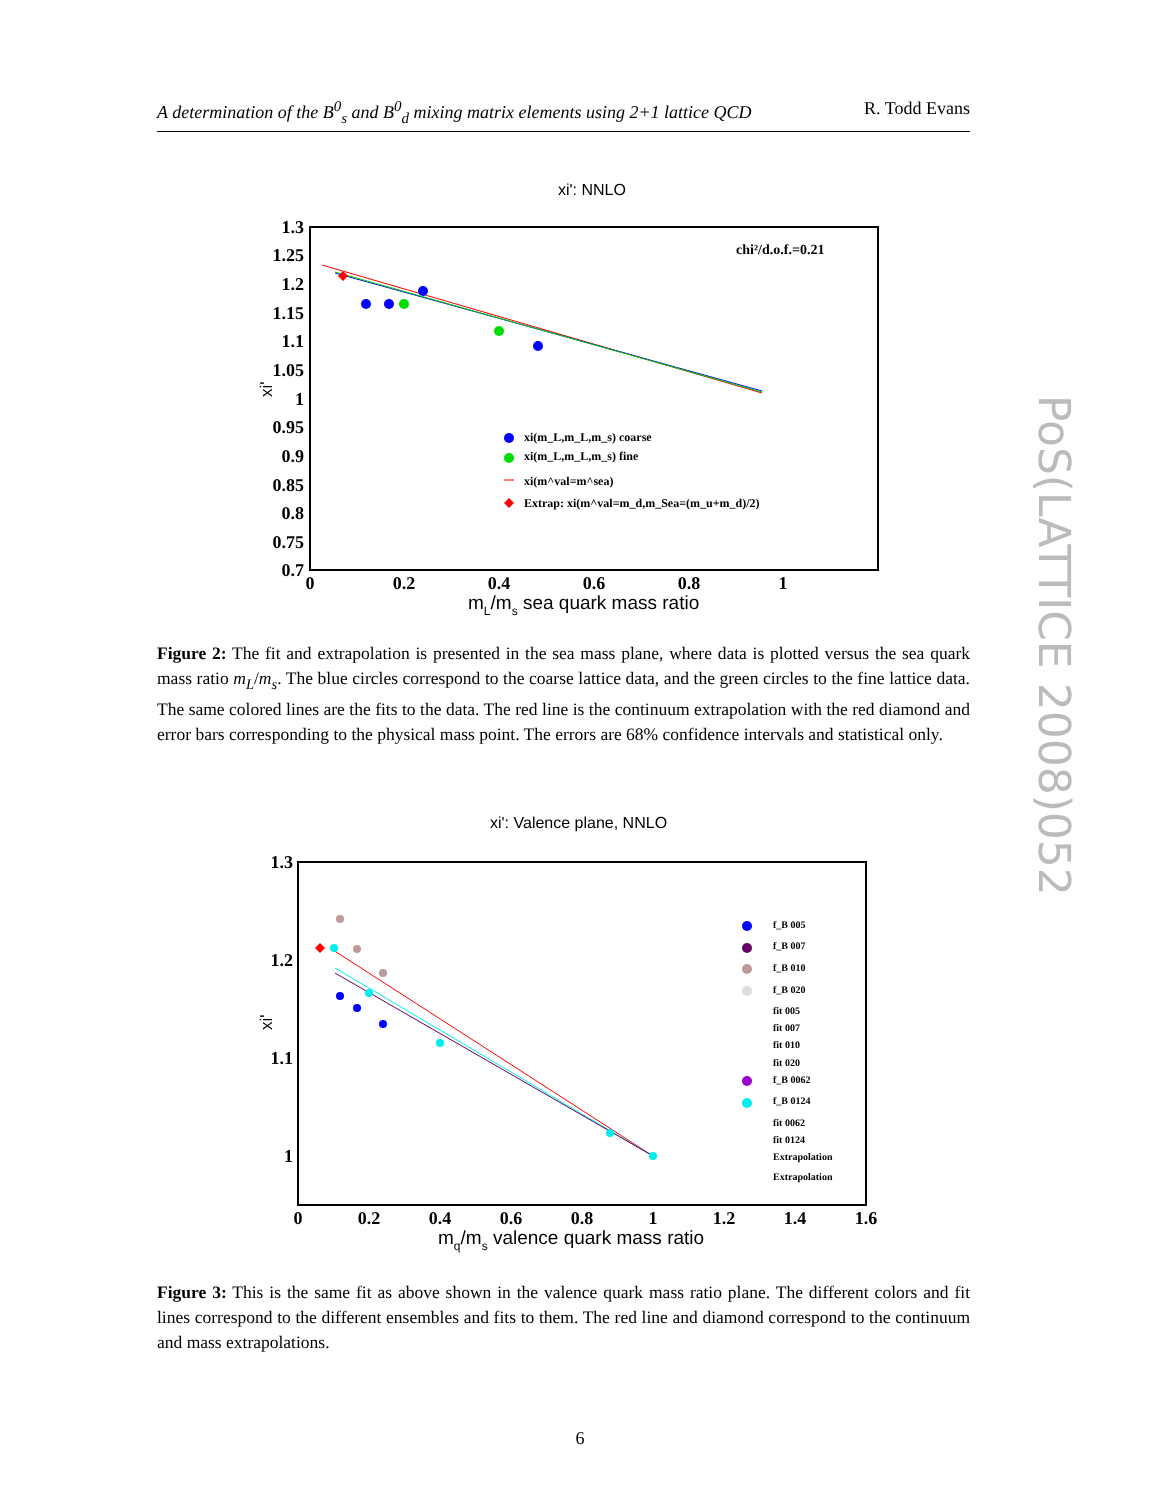A determination of the B<sup>0</sup><sub>s</sub> and B<sup>0</sup><sub>d</sub> mixing matrix elements using 2+1 lattice QCD R. Todd Evans
PoS(LATTICE 2008)052
xi': NNLO
1.3
1.25
1.2
1.15
1.1
1.05
1
0.95
0.9
0.85
0.8
0.75
0.7
0
0.2
0.4
0.6
0.8
1
mL/ms sea quark mass ratio
xi'
chi²/d.o.f.=0.21
xi(m_L,m_L,m_s) coarse
xi(m_L,m_L,m_s) fine
xi(m^val=m^sea)
Extrap: xi(m^val=m_d,m_Sea=(m_u+m_d)/2)
Figure 2: The fit and extrapolation is presented in the sea mass plane, where data is plotted versus the sea quark mass ratio m<sub>L</sub>/m<sub>s</sub>. The blue circles correspond to the coarse lattice data, and the green circles to the fine lattice data. The same colored lines are the fits to the data. The red line is the continuum extrapolation with the red diamond and error bars corresponding to the physical mass point. The errors are 68% confidence intervals and statistical only.
xi': Valence plane, NNLO
1.3
1.2
1.1
1
0
0.2
0.4
0.6
0.8
1
1.2
1.4
1.6
mq/ms valence quark mass ratio
xi'
f_B 005
f_B 007
f_B 010
f_B 020
fit 005
fit 007
fit 010
fit 020
f_B 0062
f_B 0124
fit 0062
fit 0124
Extrapolation
Extrapolation
Figure 3: This is the same fit as above shown in the valence quark mass ratio plane. The different colors and fit lines correspond to the different ensembles and fits to them. The red line and diamond correspond to the continuum and mass extrapolations.
6